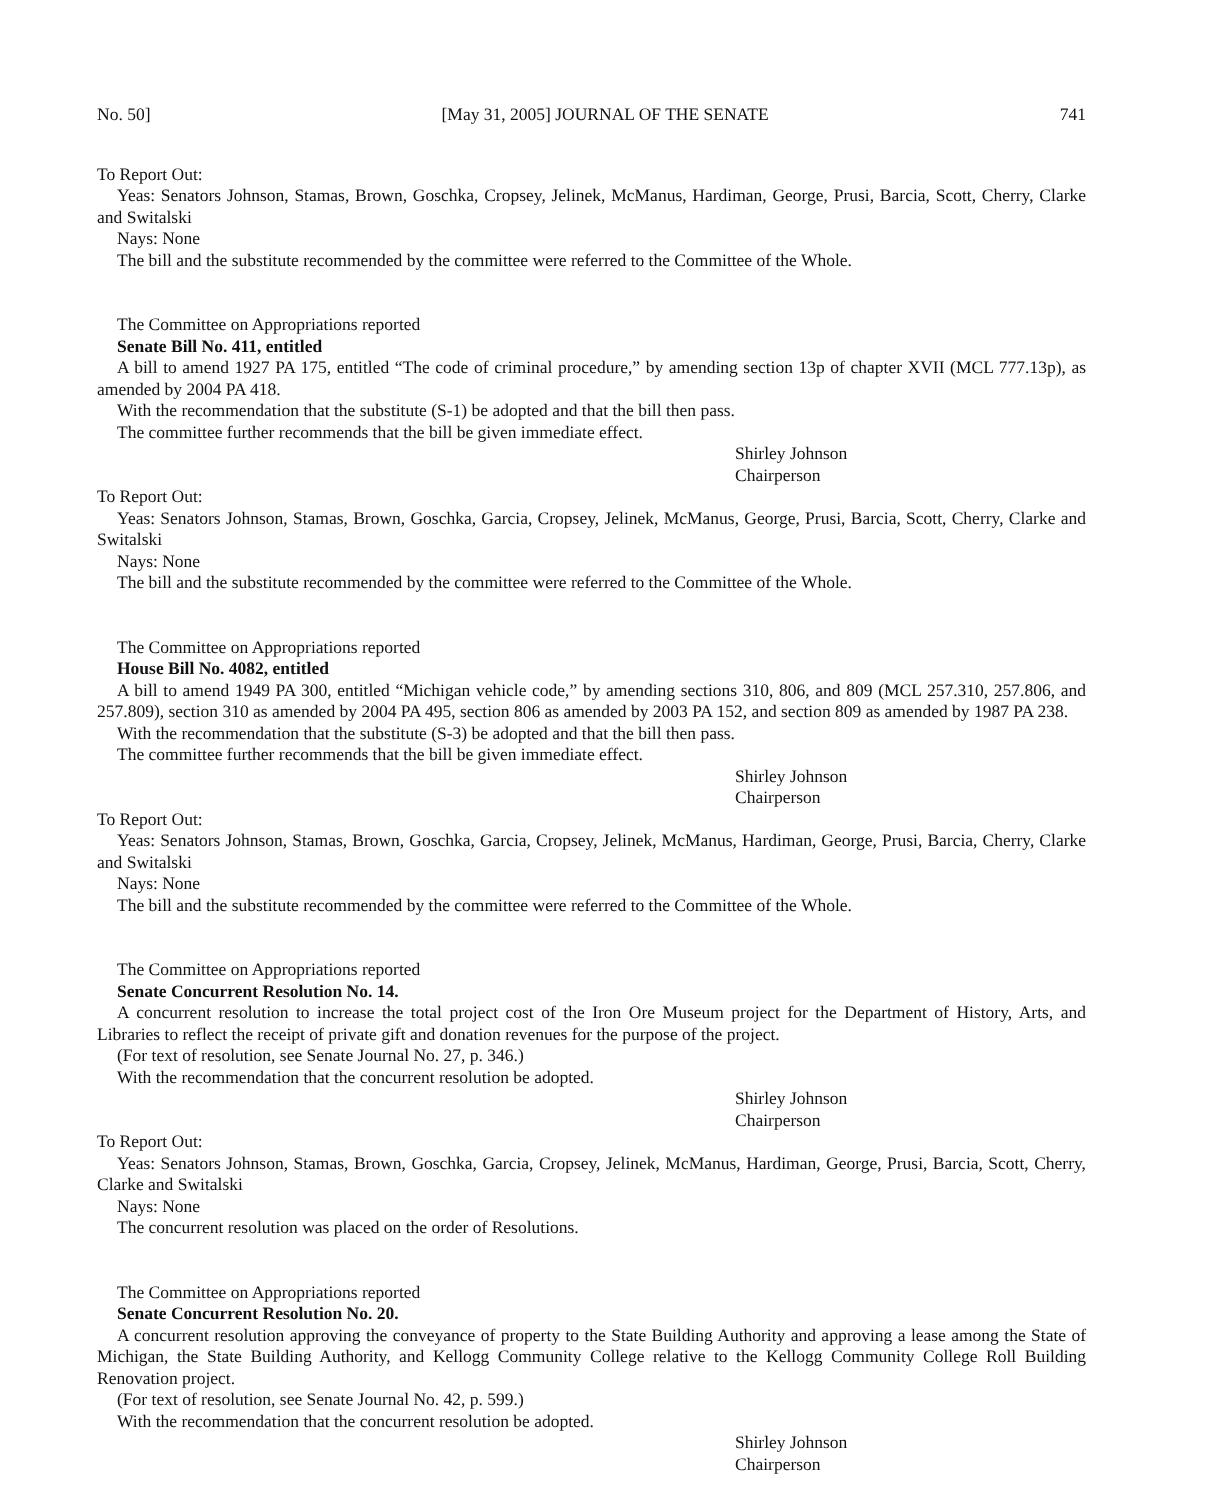No. 50] [May 31, 2005] JOURNAL OF THE SENATE 741
To Report Out:
Yeas: Senators Johnson, Stamas, Brown, Goschka, Cropsey, Jelinek, McManus, Hardiman, George, Prusi, Barcia, Scott, Cherry, Clarke and Switalski
Nays: None
The bill and the substitute recommended by the committee were referred to the Committee of the Whole.
The Committee on Appropriations reported
Senate Bill No. 411, entitled
A bill to amend 1927 PA 175, entitled “The code of criminal procedure,” by amending section 13p of chapter XVII (MCL 777.13p), as amended by 2004 PA 418.
With the recommendation that the substitute (S-1) be adopted and that the bill then pass.
The committee further recommends that the bill be given immediate effect.
Shirley Johnson
Chairperson
To Report Out:
Yeas: Senators Johnson, Stamas, Brown, Goschka, Garcia, Cropsey, Jelinek, McManus, George, Prusi, Barcia, Scott, Cherry, Clarke and Switalski
Nays: None
The bill and the substitute recommended by the committee were referred to the Committee of the Whole.
The Committee on Appropriations reported
House Bill No. 4082, entitled
A bill to amend 1949 PA 300, entitled “Michigan vehicle code,” by amending sections 310, 806, and 809 (MCL 257.310, 257.806, and 257.809), section 310 as amended by 2004 PA 495, section 806 as amended by 2003 PA 152, and section 809 as amended by 1987 PA 238.
With the recommendation that the substitute (S-3) be adopted and that the bill then pass.
The committee further recommends that the bill be given immediate effect.
Shirley Johnson
Chairperson
To Report Out:
Yeas: Senators Johnson, Stamas, Brown, Goschka, Garcia, Cropsey, Jelinek, McManus, Hardiman, George, Prusi, Barcia, Cherry, Clarke and Switalski
Nays: None
The bill and the substitute recommended by the committee were referred to the Committee of the Whole.
The Committee on Appropriations reported
Senate Concurrent Resolution No. 14.
A concurrent resolution to increase the total project cost of the Iron Ore Museum project for the Department of History, Arts, and Libraries to reflect the receipt of private gift and donation revenues for the purpose of the project.
(For text of resolution, see Senate Journal No. 27, p. 346.)
With the recommendation that the concurrent resolution be adopted.
Shirley Johnson
Chairperson
To Report Out:
Yeas: Senators Johnson, Stamas, Brown, Goschka, Garcia, Cropsey, Jelinek, McManus, Hardiman, George, Prusi, Barcia, Scott, Cherry, Clarke and Switalski
Nays: None
The concurrent resolution was placed on the order of Resolutions.
The Committee on Appropriations reported
Senate Concurrent Resolution No. 20.
A concurrent resolution approving the conveyance of property to the State Building Authority and approving a lease among the State of Michigan, the State Building Authority, and Kellogg Community College relative to the Kellogg Community College Roll Building Renovation project.
(For text of resolution, see Senate Journal No. 42, p. 599.)
With the recommendation that the concurrent resolution be adopted.
Shirley Johnson
Chairperson